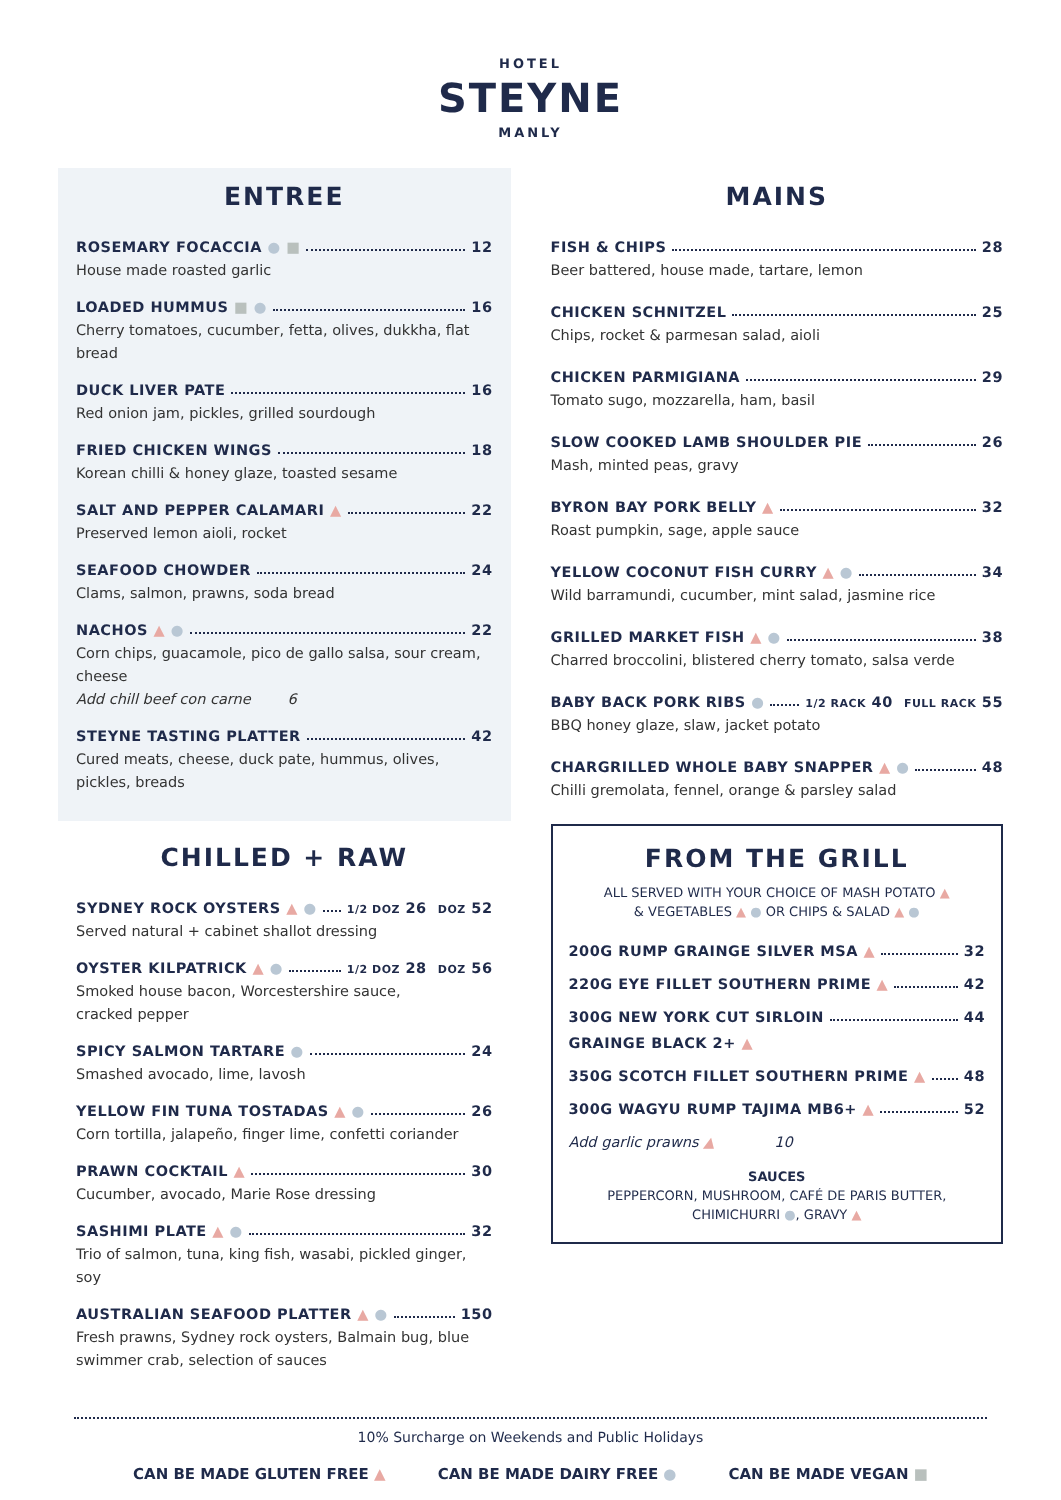HOTEL
STEYNE
MANLY
ENTREE
ROSEMARY FOCACCIA ● ■ 12
House made roasted garlic
LOADED HUMMUS ■ ● 16
Cherry tomatoes, cucumber, fetta, olives, dukkha, flat bread
DUCK LIVER PATE 16
Red onion jam, pickles, grilled sourdough
FRIED CHICKEN WINGS 18
Korean chilli & honey glaze, toasted sesame
SALT AND PEPPER CALAMARI ▲ 22
Preserved lemon aioli, rocket
SEAFOOD CHOWDER 24
Clams, salmon, prawns, soda bread
NACHOS ▲ ● 22
Corn chips, guacamole, pico de gallo salsa, sour cream, cheese
Add chill beef con carne 6
STEYNE TASTING PLATTER 42
Cured meats, cheese, duck pate, hummus, olives, pickles, breads
CHILLED + RAW
SYDNEY ROCK OYSTERS ▲ ● 1/2 DOZ 26 DOZ 52
Served natural + cabinet shallot dressing
OYSTER KILPATRICK ▲ ● 1/2 DOZ 28 DOZ 56
Smoked house bacon, Worcestershire sauce,
cracked pepper
SPICY SALMON TARTARE ● 24
Smashed avocado, lime, lavosh
YELLOW FIN TUNA TOSTADAS ▲ ● 26
Corn tortilla, jalapeño, finger lime, confetti coriander
PRAWN COCKTAIL ▲ 30
Cucumber, avocado, Marie Rose dressing
SASHIMI PLATE ▲ ● 32
Trio of salmon, tuna, king fish, wasabi, pickled ginger, soy
AUSTRALIAN SEAFOOD PLATTER ▲ ● 150
Fresh prawns, Sydney rock oysters, Balmain bug, blue
swimmer crab, selection of sauces
MAINS
FISH & CHIPS 28
Beer battered, house made, tartare, lemon
CHICKEN SCHNITZEL 25
Chips, rocket & parmesan salad, aioli
CHICKEN PARMIGIANA 29
Tomato sugo, mozzarella, ham, basil
SLOW COOKED LAMB SHOULDER PIE 26
Mash, minted peas, gravy
BYRON BAY PORK BELLY ▲ 32
Roast pumpkin, sage, apple sauce
YELLOW COCONUT FISH CURRY ▲ ● 34
Wild barramundi, cucumber, mint salad, jasmine rice
GRILLED MARKET FISH ▲ ● 38
Charred broccolini, blistered cherry tomato, salsa verde
BABY BACK PORK RIBS ● 1/2 RACK 40 FULL RACK 55
BBQ honey glaze, slaw, jacket potato
CHARGRILLED WHOLE BABY SNAPPER ▲ ● 48
Chilli gremolata, fennel, orange & parsley salad
FROM THE GRILL
ALL SERVED WITH YOUR CHOICE OF MASH POTATO ▲
& VEGETABLES ▲ ● OR CHIPS & SALAD ▲ ●
200G RUMP GRAINGE SILVER MSA ▲ 32
220G EYE FILLET SOUTHERN PRIME ▲ 42
300G NEW YORK CUT SIRLOIN 44
GRAINGE BLACK 2+ ▲
350G SCOTCH FILLET SOUTHERN PRIME ▲ 48
300G WAGYU RUMP TAJIMA MB6+ ▲ 52
Add garlic prawns ▲ 10
SAUCES
PEPPERCORN, MUSHROOM, CAFÉ DE PARIS BUTTER,
CHIMICHURRI ●, GRAVY ▲
10% Surcharge on Weekends and Public Holidays
CAN BE MADE GLUTEN FREE ▲ CAN BE MADE DAIRY FREE ● CAN BE MADE VEGAN ■